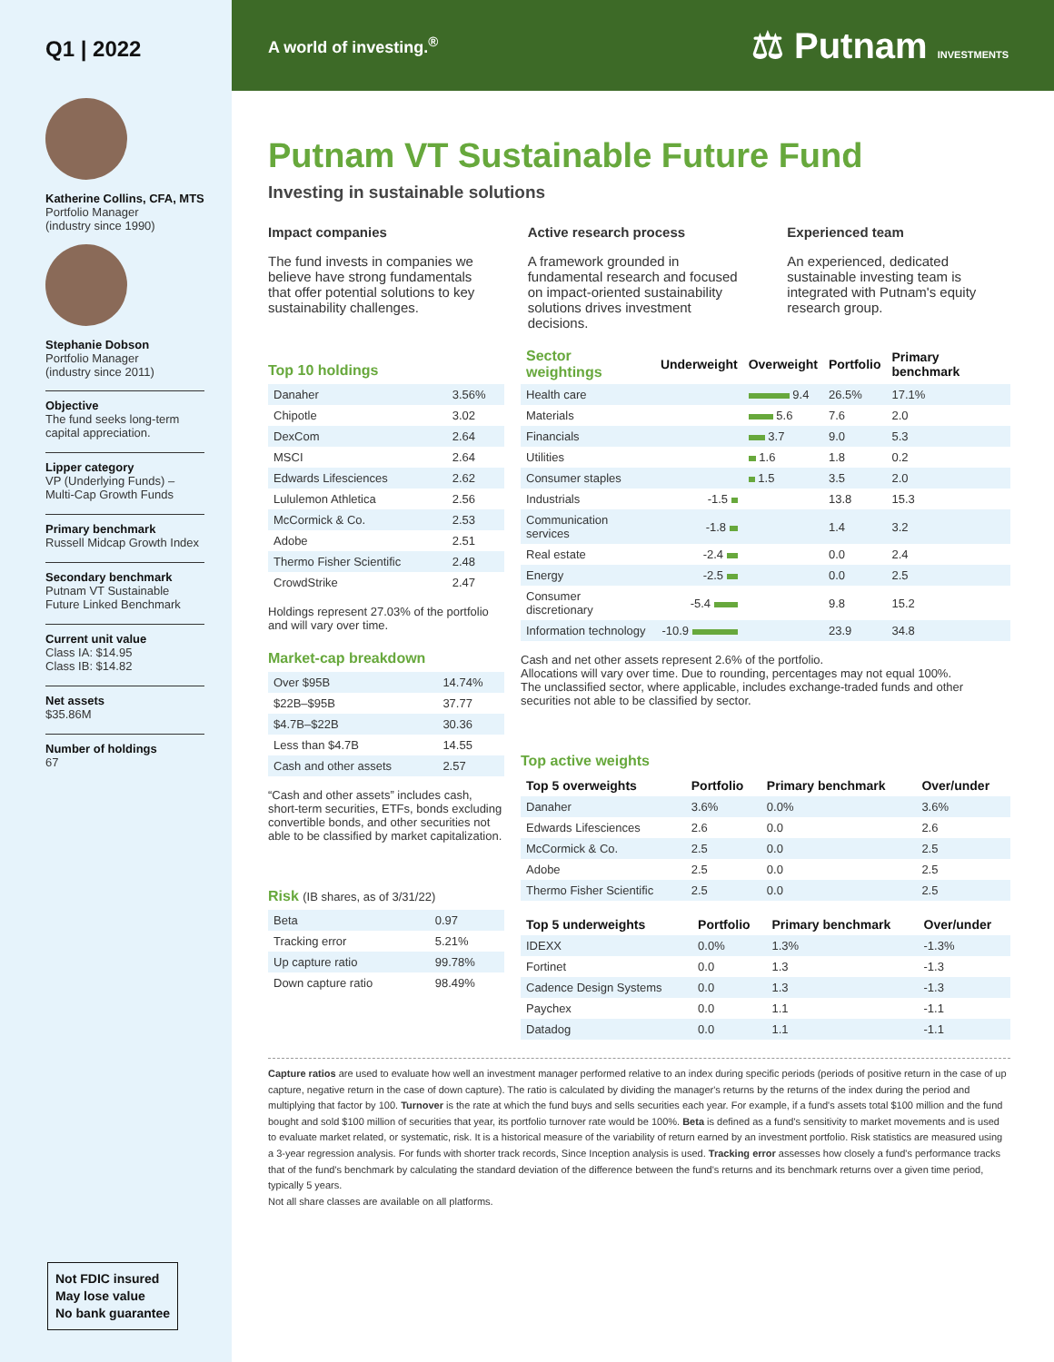Q1 | 2022
Katherine Collins, CFA, MTS
Portfolio Manager
(industry since 1990)
Stephanie Dobson
Portfolio Manager
(industry since 2011)
Objective
The fund seeks long-term capital appreciation.
Lipper category
VP (Underlying Funds) – Multi-Cap Growth Funds
Primary benchmark
Russell Midcap Growth Index
Secondary benchmark
Putnam VT Sustainable Future Linked Benchmark
Current unit value
Class IA: $14.95
Class IB: $14.82
Net assets
$35.86M
Number of holdings
67
Not FDIC insured
May lose value
No bank guarantee
A world of investing.<sup>®</sup> ⚖ Putnam INVESTMENTS
Putnam VT Sustainable Future Fund
Investing in sustainable solutions
Impact companies
The fund invests in companies we believe have strong fundamentals that offer potential solutions to key sustainability challenges.
Active research process
A framework grounded in fundamental research and focused on impact-oriented sustainability solutions drives investment decisions.
Experienced team
An experienced, dedicated sustainable investing team is integrated with Putnam's equity research group.
Top 10 holdings
| Danaher | 3.56% |
| Chipotle | 3.02 |
| DexCom | 2.64 |
| MSCI | 2.64 |
| Edwards Lifesciences | 2.62 |
| Lululemon Athletica | 2.56 |
| McCormick & Co. | 2.53 |
| Adobe | 2.51 |
| Thermo Fisher Scientific | 2.48 |
| CrowdStrike | 2.47 |
Holdings represent 27.03% of the portfolio and will vary over time.
Market-cap breakdown
| Over $95B | 14.74% |
| $22B–$95B | 37.77 |
| $4.7B–$22B | 30.36 |
| Less than $4.7B | 14.55 |
| Cash and other assets | 2.57 |
“Cash and other assets” includes cash, short-term securities, ETFs, bonds excluding convertible bonds, and other securities not able to be classified by market capitalization.
Risk (IB shares, as of 3/31/22)
| Beta | 0.97 |
| Tracking error | 5.21% |
| Up capture ratio | 99.78% |
| Down capture ratio | 98.49% |
| Sector weightings | Underweight | Overweight | Portfolio | Primary benchmark |
| --- | --- | --- | --- | --- |
| Health care | | 9.4 | 26.5% | 17.1% |
| Materials | | 5.6 | 7.6 | 2.0 |
| Financials | | 3.7 | 9.0 | 5.3 |
| Utilities | | 1.6 | 1.8 | 0.2 |
| Consumer staples | | 1.5 | 3.5 | 2.0 |
| Industrials | -1.5 | | 13.8 | 15.3 |
| Communication services | -1.8 | | 1.4 | 3.2 |
| Real estate | -2.4 | | 0.0 | 2.4 |
| Energy | -2.5 | | 0.0 | 2.5 |
| Consumer discretionary | -5.4 | | 9.8 | 15.2 |
| Information technology | -10.9 | | 23.9 | 34.8 |
Cash and net other assets represent 2.6% of the portfolio.
Allocations will vary over time. Due to rounding, percentages may not equal 100%.
The unclassified sector, where applicable, includes exchange-traded funds and other securities not able to be classified by sector.
Top active weights
| Top 5 overweights | Portfolio | Primary benchmark | Over/under |
| --- | --- | --- | --- |
| Danaher | 3.6% | 0.0% | 3.6% |
| Edwards Lifesciences | 2.6 | 0.0 | 2.6 |
| McCormick & Co. | 2.5 | 0.0 | 2.5 |
| Adobe | 2.5 | 0.0 | 2.5 |
| Thermo Fisher Scientific | 2.5 | 0.0 | 2.5 |
| Top 5 underweights | Portfolio | Primary benchmark | Over/under |
| --- | --- | --- | --- |
| IDEXX | 0.0% | 1.3% | -1.3% |
| Fortinet | 0.0 | 1.3 | -1.3 |
| Cadence Design Systems | 0.0 | 1.3 | -1.3 |
| Paychex | 0.0 | 1.1 | -1.1 |
| Datadog | 0.0 | 1.1 | -1.1 |
Capture ratios are used to evaluate how well an investment manager performed relative to an index during specific periods (periods of positive return in the case of up capture, negative return in the case of down capture). The ratio is calculated by dividing the manager's returns by the returns of the index during the period and multiplying that factor by 100. Turnover is the rate at which the fund buys and sells securities each year. For example, if a fund's assets total $100 million and the fund bought and sold $100 million of securities that year, its portfolio turnover rate would be 100%. Beta is defined as a fund's sensitivity to market movements and is used to evaluate market related, or systematic, risk. It is a historical measure of the variability of return earned by an investment portfolio. Risk statistics are measured using a 3-year regression analysis. For funds with shorter track records, Since Inception analysis is used. Tracking error assesses how closely a fund's performance tracks that of the fund's benchmark by calculating the standard deviation of the difference between the fund's returns and its benchmark returns over a given time period, typically 5 years.
Not all share classes are available on all platforms.